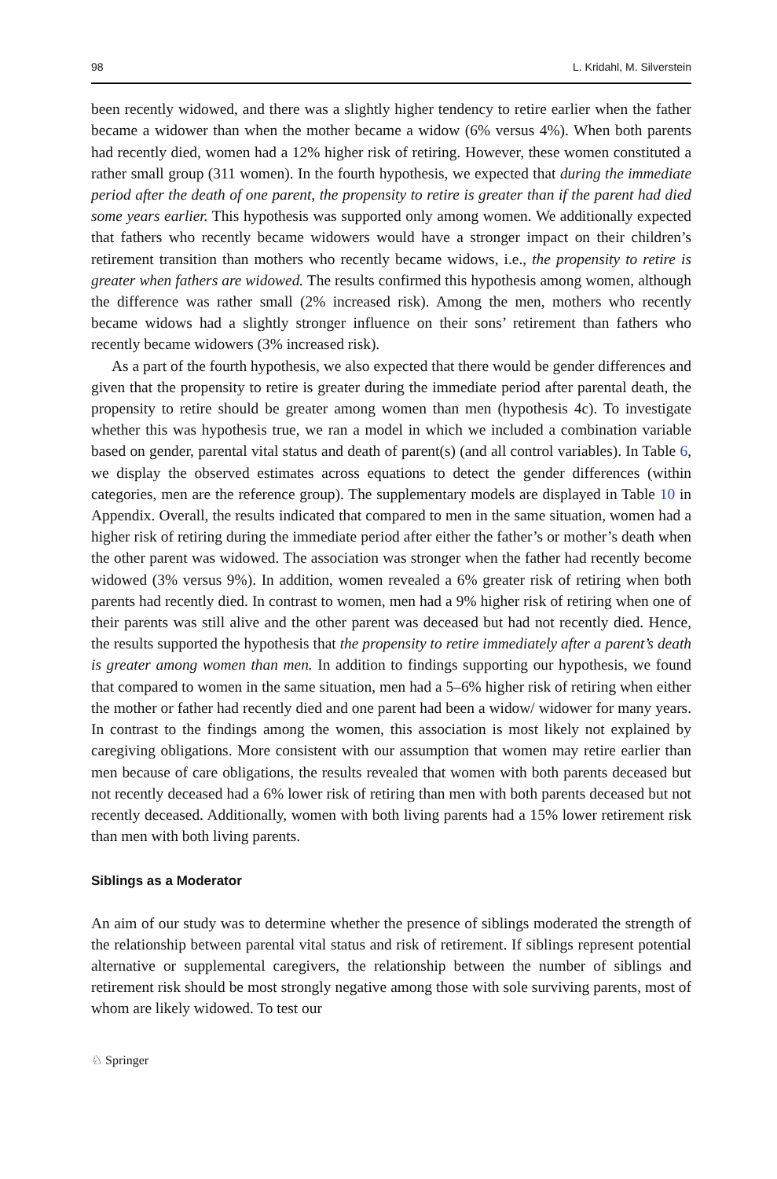98 L. Kridahl, M. Silverstein
been recently widowed, and there was a slightly higher tendency to retire earlier when the father became a widower than when the mother became a widow (6% versus 4%). When both parents had recently died, women had a 12% higher risk of retiring. However, these women constituted a rather small group (311 women). In the fourth hypothesis, we expected that during the immediate period after the death of one parent, the propensity to retire is greater than if the parent had died some years earlier. This hypothesis was supported only among women. We additionally expected that fathers who recently became widowers would have a stronger impact on their children’s retirement transition than mothers who recently became widows, i.e., the propensity to retire is greater when fathers are widowed. The results confirmed this hypothesis among women, although the difference was rather small (2% increased risk). Among the men, mothers who recently became widows had a slightly stronger influence on their sons’ retirement than fathers who recently became widowers (3% increased risk).
As a part of the fourth hypothesis, we also expected that there would be gender differences and given that the propensity to retire is greater during the immediate period after parental death, the propensity to retire should be greater among women than men (hypothesis 4c). To investigate whether this was hypothesis true, we ran a model in which we included a combination variable based on gender, parental vital status and death of parent(s) (and all control variables). In Table 6, we display the observed estimates across equations to detect the gender differences (within categories, men are the reference group). The supplementary models are displayed in Table 10 in Appendix. Overall, the results indicated that compared to men in the same situation, women had a higher risk of retiring during the immediate period after either the father’s or mother’s death when the other parent was widowed. The association was stronger when the father had recently become widowed (3% versus 9%). In addition, women revealed a 6% greater risk of retiring when both parents had recently died. In contrast to women, men had a 9% higher risk of retiring when one of their parents was still alive and the other parent was deceased but had not recently died. Hence, the results supported the hypothesis that the propensity to retire immediately after a parent’s death is greater among women than men. In addition to findings supporting our hypothesis, we found that compared to women in the same situation, men had a 5–6% higher risk of retiring when either the mother or father had recently died and one parent had been a widow/ widower for many years. In contrast to the findings among the women, this association is most likely not explained by caregiving obligations. More consistent with our assumption that women may retire earlier than men because of care obligations, the results revealed that women with both parents deceased but not recently deceased had a 6% lower risk of retiring than men with both parents deceased but not recently deceased. Additionally, women with both living parents had a 15% lower retirement risk than men with both living parents.
Siblings as a Moderator
An aim of our study was to determine whether the presence of siblings moderated the strength of the relationship between parental vital status and risk of retirement. If siblings represent potential alternative or supplemental caregivers, the relationship between the number of siblings and retirement risk should be most strongly negative among those with sole surviving parents, most of whom are likely widowed. To test our
♘ Springer